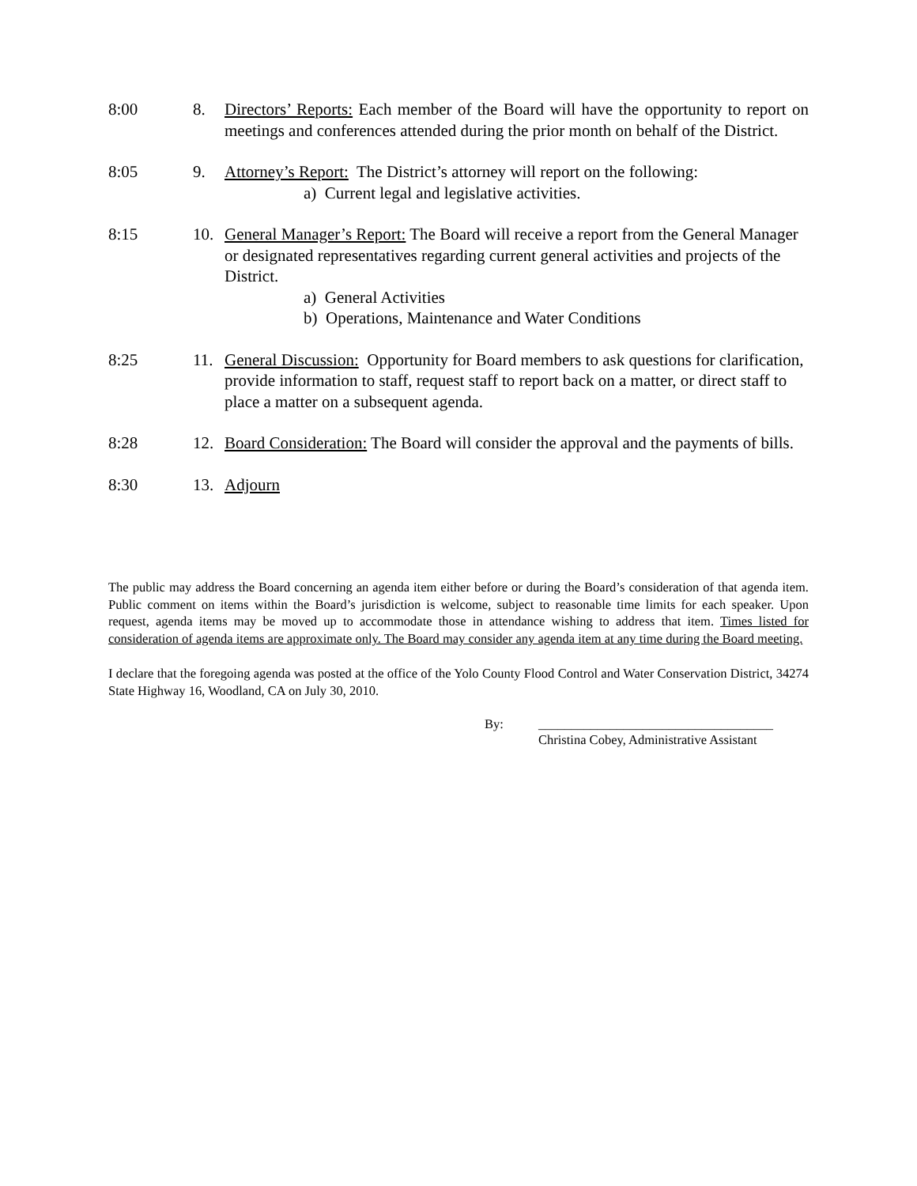8:00 8. Directors’ Reports: Each member of the Board will have the opportunity to report on meetings and conferences attended during the prior month on behalf of the District.
8:05 9. Attorney’s Report: The District’s attorney will report on the following:
a) Current legal and legislative activities.
8:15 10. General Manager’s Report: The Board will receive a report from the General Manager or designated representatives regarding current general activities and projects of the District.
a) General Activities
b) Operations, Maintenance and Water Conditions
8:25 11. General Discussion: Opportunity for Board members to ask questions for clarification, provide information to staff, request staff to report back on a matter, or direct staff to place a matter on a subsequent agenda.
8:28 12. Board Consideration: The Board will consider the approval and the payments of bills.
8:30 13. Adjourn
The public may address the Board concerning an agenda item either before or during the Board’s consideration of that agenda item. Public comment on items within the Board’s jurisdiction is welcome, subject to reasonable time limits for each speaker. Upon request, agenda items may be moved up to accommodate those in attendance wishing to address that item. Times listed for consideration of agenda items are approximate only. The Board may consider any agenda item at any time during the Board meeting.
I declare that the foregoing agenda was posted at the office of the Yolo County Flood Control and Water Conservation District, 34274 State Highway 16, Woodland, CA on July 30, 2010.
By: ____________________________________
Christina Cobey, Administrative Assistant